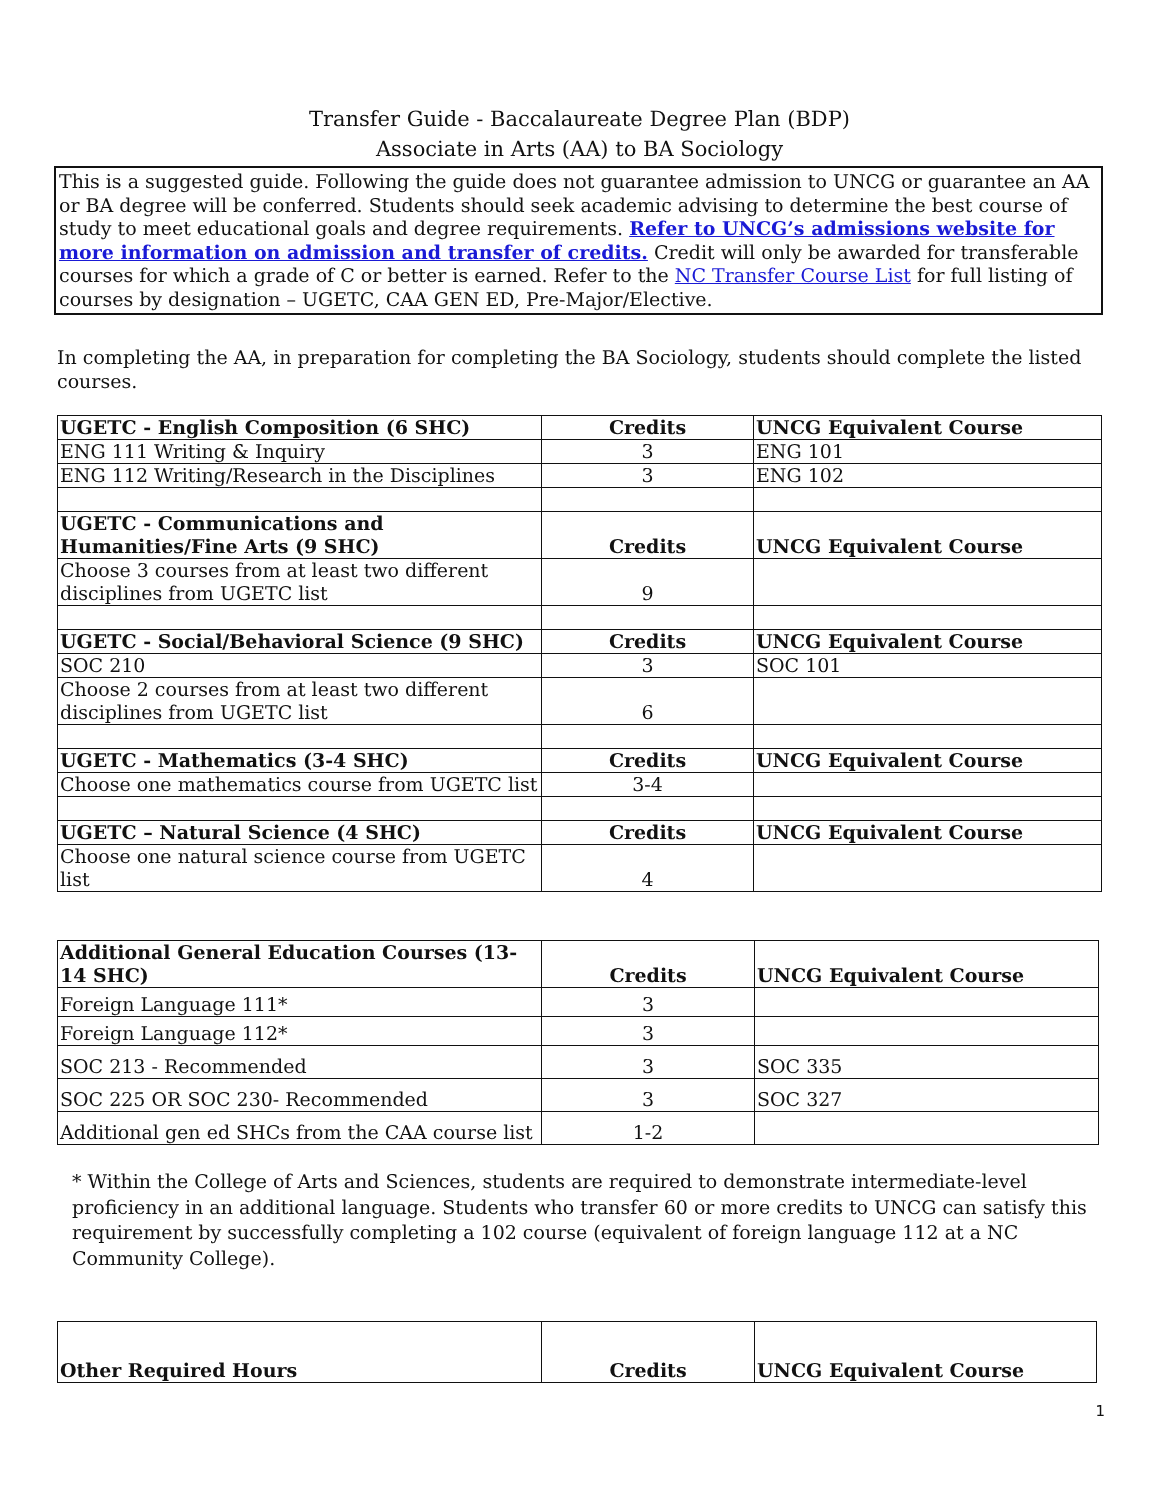Transfer Guide - Baccalaureate Degree Plan (BDP)
Associate in Arts (AA) to BA Sociology
This is a suggested guide. Following the guide does not guarantee admission to UNCG or guarantee an AA or BA degree will be conferred. Students should seek academic advising to determine the best course of study to meet educational goals and degree requirements. Refer to UNCG’s admissions website for more information on admission and transfer of credits. Credit will only be awarded for transferable courses for which a grade of C or better is earned. Refer to the NC Transfer Course List for full listing of courses by designation – UGETC, CAA GEN ED, Pre-Major/Elective.
In completing the AA, in preparation for completing the BA Sociology, students should complete the listed courses.
| UGETC - English Composition (6 SHC) | Credits | UNCG Equivalent Course |
| ENG 111 Writing & Inquiry | 3 | ENG 101 |
| ENG 112 Writing/Research in the Disciplines | 3 | ENG 102 |
| UGETC - Communications and Humanities/Fine Arts (9 SHC) | Credits | UNCG Equivalent Course |
| Choose 3 courses from at least two different disciplines from UGETC list | 9 | |
| UGETC - Social/Behavioral Science (9 SHC) | Credits | UNCG Equivalent Course |
| SOC 210 | 3 | SOC 101 |
| Choose 2 courses from at least two different disciplines from UGETC list | 6 | |
| UGETC - Mathematics (3-4 SHC) | Credits | UNCG Equivalent Course |
| Choose one mathematics course from UGETC list | 3-4 | |
| UGETC – Natural Science (4 SHC) | Credits | UNCG Equivalent Course |
| Choose one natural science course from UGETC list | 4 | |
| Additional General Education Courses (13-14 SHC) | Credits | UNCG Equivalent Course |
| Foreign Language 111* | 3 | |
| Foreign Language 112* | 3 | |
| SOC 213 - Recommended | 3 | SOC 335 |
| SOC 225 OR SOC 230- Recommended | 3 | SOC 327 |
| Additional gen ed SHCs from the CAA course list | 1-2 | |
* Within the College of Arts and Sciences, students are required to demonstrate intermediate-level proficiency in an additional language. Students who transfer 60 or more credits to UNCG can satisfy this requirement by successfully completing a 102 course (equivalent of foreign language 112 at a NC Community College).
| Other Required Hours | Credits | UNCG Equivalent Course |
1